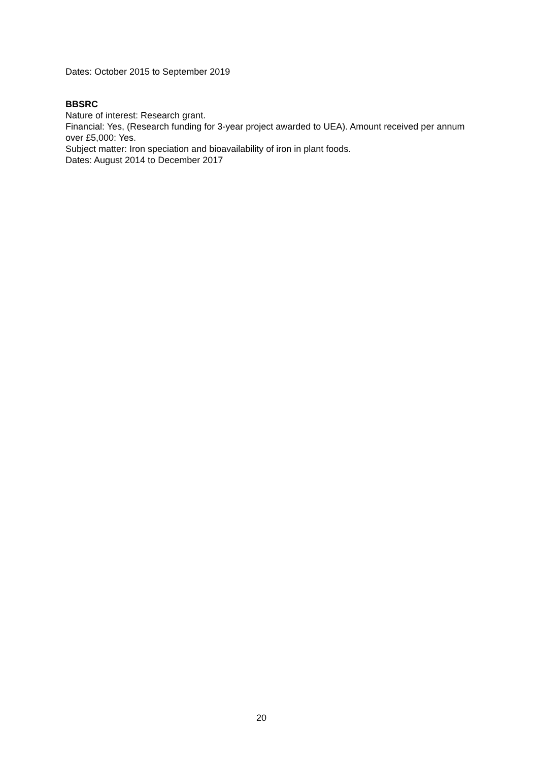Dates: October 2015 to September 2019
BBSRC
Nature of interest: Research grant.
Financial: Yes, (Research funding for 3-year project awarded to UEA). Amount received per annum over £5,000: Yes.
Subject matter: Iron speciation and bioavailability of iron in plant foods.
Dates: August 2014 to December 2017
20